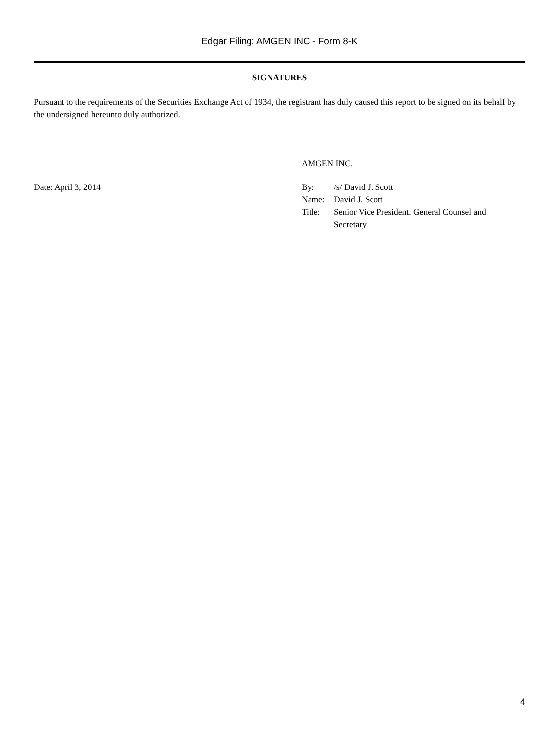Edgar Filing: AMGEN INC - Form 8-K
SIGNATURES
Pursuant to the requirements of the Securities Exchange Act of 1934, the registrant has duly caused this report to be signed on its behalf by the undersigned hereunto duly authorized.
Date: April 3, 2014
AMGEN INC.
| By: | /s/ David J. Scott |
| Name: | David J. Scott |
| Title: | Senior Vice President. General Counsel and Secretary |
4